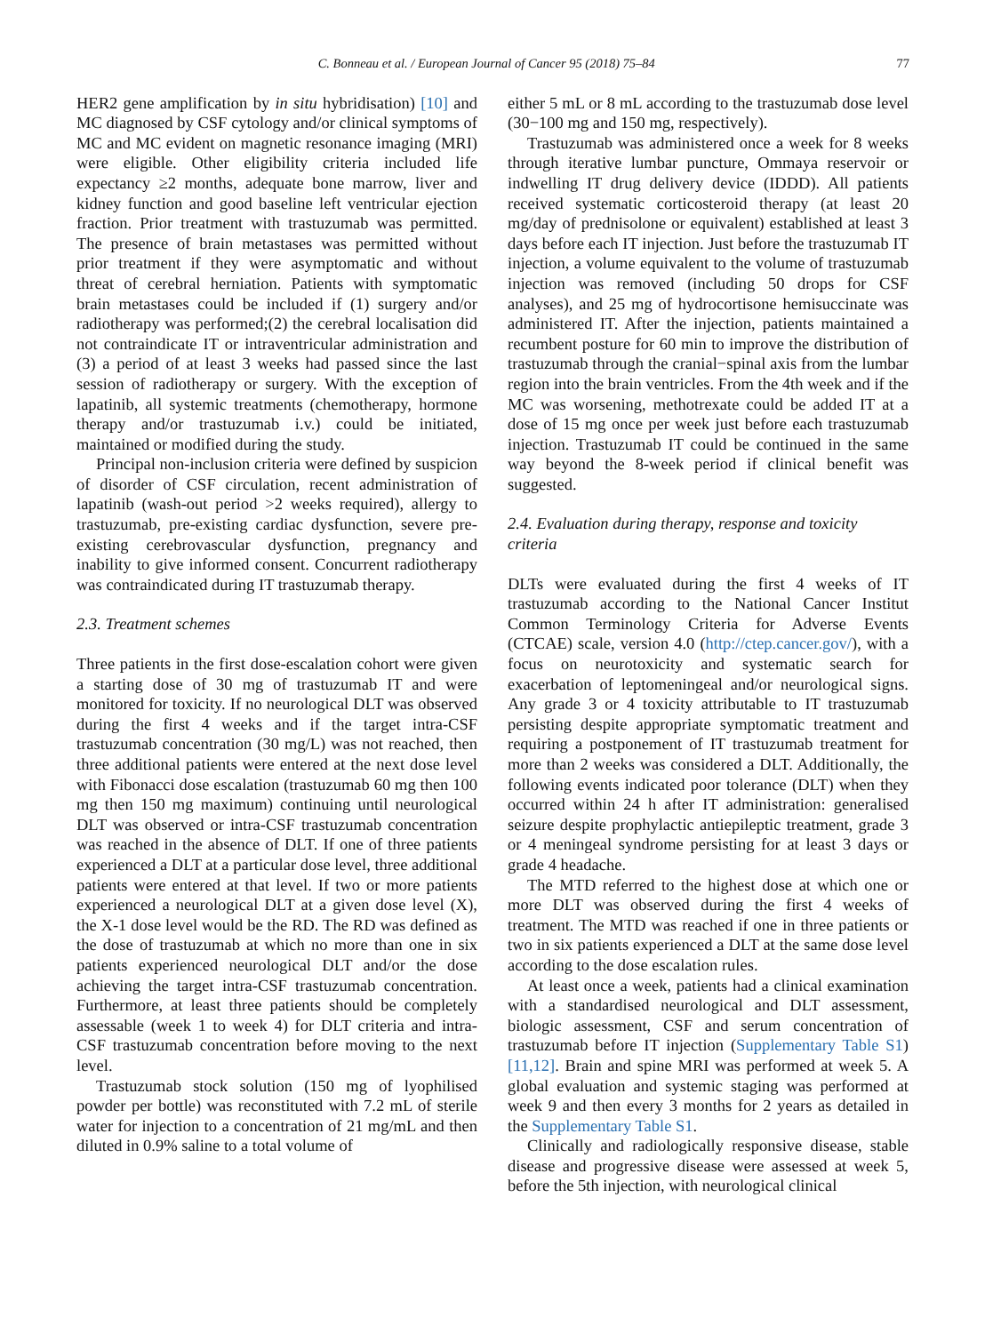C. Bonneau et al. / European Journal of Cancer 95 (2018) 75–84 77
HER2 gene amplification by in situ hybridisation) [10] and MC diagnosed by CSF cytology and/or clinical symptoms of MC and MC evident on magnetic resonance imaging (MRI) were eligible. Other eligibility criteria included life expectancy ≥2 months, adequate bone marrow, liver and kidney function and good baseline left ventricular ejection fraction. Prior treatment with trastuzumab was permitted. The presence of brain metastases was permitted without prior treatment if they were asymptomatic and without threat of cerebral herniation. Patients with symptomatic brain metastases could be included if (1) surgery and/or radiotherapy was performed;(2) the cerebral localisation did not contraindicate IT or intraventricular administration and (3) a period of at least 3 weeks had passed since the last session of radiotherapy or surgery. With the exception of lapatinib, all systemic treatments (chemotherapy, hormone therapy and/or trastuzumab i.v.) could be initiated, maintained or modified during the study.
Principal non-inclusion criteria were defined by suspicion of disorder of CSF circulation, recent administration of lapatinib (wash-out period >2 weeks required), allergy to trastuzumab, pre-existing cardiac dysfunction, severe pre-existing cerebrovascular dysfunction, pregnancy and inability to give informed consent. Concurrent radiotherapy was contraindicated during IT trastuzumab therapy.
2.3. Treatment schemes
Three patients in the first dose-escalation cohort were given a starting dose of 30 mg of trastuzumab IT and were monitored for toxicity. If no neurological DLT was observed during the first 4 weeks and if the target intra-CSF trastuzumab concentration (30 mg/L) was not reached, then three additional patients were entered at the next dose level with Fibonacci dose escalation (trastuzumab 60 mg then 100 mg then 150 mg maximum) continuing until neurological DLT was observed or intra-CSF trastuzumab concentration was reached in the absence of DLT. If one of three patients experienced a DLT at a particular dose level, three additional patients were entered at that level. If two or more patients experienced a neurological DLT at a given dose level (X), the X-1 dose level would be the RD. The RD was defined as the dose of trastuzumab at which no more than one in six patients experienced neurological DLT and/or the dose achieving the target intra-CSF trastuzumab concentration. Furthermore, at least three patients should be completely assessable (week 1 to week 4) for DLT criteria and intra-CSF trastuzumab concentration before moving to the next level.
Trastuzumab stock solution (150 mg of lyophilised powder per bottle) was reconstituted with 7.2 mL of sterile water for injection to a concentration of 21 mg/mL and then diluted in 0.9% saline to a total volume of
either 5 mL or 8 mL according to the trastuzumab dose level (30−100 mg and 150 mg, respectively).
Trastuzumab was administered once a week for 8 weeks through iterative lumbar puncture, Ommaya reservoir or indwelling IT drug delivery device (IDDD). All patients received systematic corticosteroid therapy (at least 20 mg/day of prednisolone or equivalent) established at least 3 days before each IT injection. Just before the trastuzumab IT injection, a volume equivalent to the volume of trastuzumab injection was removed (including 50 drops for CSF analyses), and 25 mg of hydrocortisone hemisuccinate was administered IT. After the injection, patients maintained a recumbent posture for 60 min to improve the distribution of trastuzumab through the cranial−spinal axis from the lumbar region into the brain ventricles. From the 4th week and if the MC was worsening, methotrexate could be added IT at a dose of 15 mg once per week just before each trastuzumab injection. Trastuzumab IT could be continued in the same way beyond the 8-week period if clinical benefit was suggested.
2.4. Evaluation during therapy, response and toxicity criteria
DLTs were evaluated during the first 4 weeks of IT trastuzumab according to the National Cancer Institut Common Terminology Criteria for Adverse Events (CTCAE) scale, version 4.0 (http://ctep.cancer.gov/), with a focus on neurotoxicity and systematic search for exacerbation of leptomeningeal and/or neurological signs. Any grade 3 or 4 toxicity attributable to IT trastuzumab persisting despite appropriate symptomatic treatment and requiring a postponement of IT trastuzumab treatment for more than 2 weeks was considered a DLT. Additionally, the following events indicated poor tolerance (DLT) when they occurred within 24 h after IT administration: generalised seizure despite prophylactic antiepileptic treatment, grade 3 or 4 meningeal syndrome persisting for at least 3 days or grade 4 headache.
The MTD referred to the highest dose at which one or more DLT was observed during the first 4 weeks of treatment. The MTD was reached if one in three patients or two in six patients experienced a DLT at the same dose level according to the dose escalation rules.
At least once a week, patients had a clinical examination with a standardised neurological and DLT assessment, biologic assessment, CSF and serum concentration of trastuzumab before IT injection (Supplementary Table S1) [11,12]. Brain and spine MRI was performed at week 5. A global evaluation and systemic staging was performed at week 9 and then every 3 months for 2 years as detailed in the Supplementary Table S1.
Clinically and radiologically responsive disease, stable disease and progressive disease were assessed at week 5, before the 5th injection, with neurological clinical